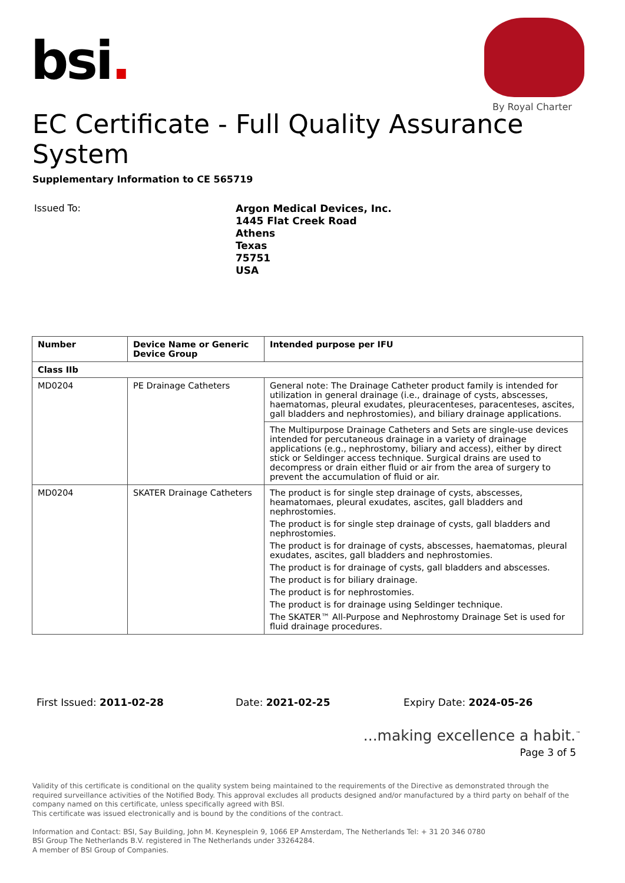bsi.
By Royal Charter
EC Certificate - Full Quality Assurance System
Supplementary Information to CE 565719
Issued To:
Argon Medical Devices, Inc.
1445 Flat Creek Road
Athens
Texas
75751
USA
| Number | Device Name or Generic Device Group | Intended purpose per IFU |
| --- | --- | --- |
| Class IIb | | |
| MD0204 | PE Drainage Catheters | General note: The Drainage Catheter product family is intended for utilization in general drainage (i.e., drainage of cysts, abscesses, haematomas, pleural exudates, pleuracenteses, paracenteses, ascites, gall bladders and nephrostomies), and biliary drainage applications. |
| | | The Multipurpose Drainage Catheters and Sets are single-use devices intended for percutaneous drainage in a variety of drainage applications (e.g., nephrostomy, biliary and access), either by direct stick or Seldinger access technique. Surgical drains are used to decompress or drain either fluid or air from the area of surgery to prevent the accumulation of fluid or air. |
| MD0204 | SKATER Drainage Catheters | The product is for single step drainage of cysts, abscesses, heamatomaes, pleural exudates, ascites, gall bladders and nephrostomies. The product is for single step drainage of cysts, gall bladders and nephrostomies. The product is for drainage of cysts, abscesses, haematomas, pleural exudates, ascites, gall bladders and nephrostomies. The product is for drainage of cysts, gall bladders and abscesses. The product is for biliary drainage. The product is for nephrostomies. The product is for drainage using Seldinger technique. The SKATER™ All-Purpose and Nephrostomy Drainage Set is used for fluid drainage procedures. |
First Issued: 2011-02-28 Date: 2021-02-25 Expiry Date: 2024-05-26
...making excellence a habit.<sup>™</sup>
Page 3 of 5
Validity of this certificate is conditional on the quality system being maintained to the requirements of the Directive as demonstrated through the required surveillance activities of the Notified Body. This approval excludes all products designed and/or manufactured by a third party on behalf of the company named on this certificate, unless specifically agreed with BSI.
This certificate was issued electronically and is bound by the conditions of the contract.
Information and Contact: BSI, Say Building, John M. Keynesplein 9, 1066 EP Amsterdam, The Netherlands Tel: + 31 20 346 0780
BSI Group The Netherlands B.V. registered in The Netherlands under 33264284.
A member of BSI Group of Companies.